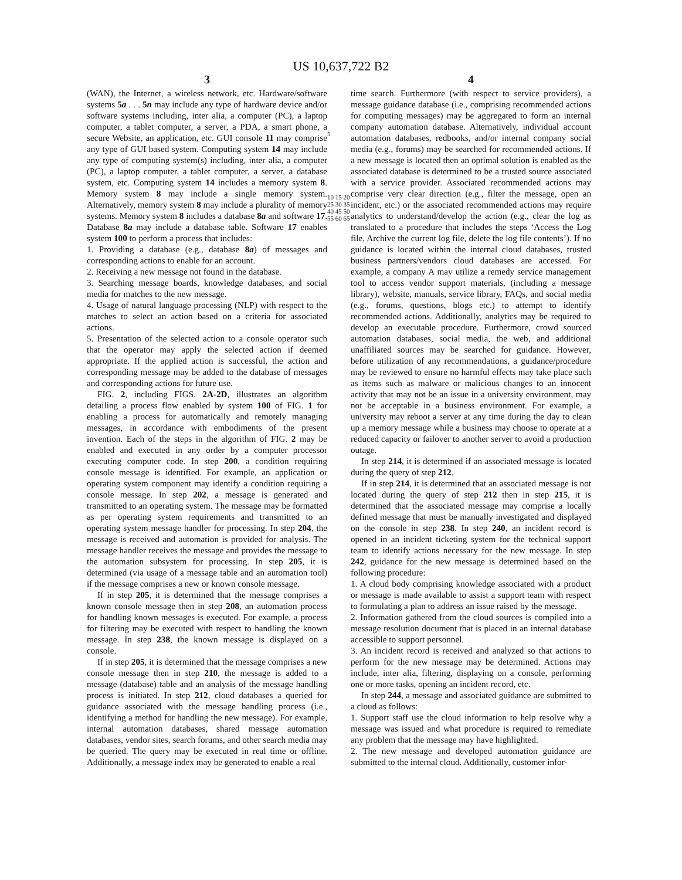US 10,637,722 B2
3
(WAN), the Internet, a wireless network, etc. Hardware/software systems 5a . . . 5n may include any type of hardware device and/or software systems including, inter alia, a computer (PC), a laptop computer, a tablet computer, a server, a PDA, a smart phone, a secure Website, an application, etc. GUI console 11 may comprise any type of GUI based system. Computing system 14 may include any type of computing system(s) including, inter alia, a computer (PC), a laptop computer, a tablet computer, a server, a database system, etc. Computing system 14 includes a memory system 8. Memory system 8 may include a single memory system. Alternatively, memory system 8 may include a plurality of memory systems. Memory system 8 includes a database 8a and software 17. Database 8a may include a database table. Software 17 enables system 100 to perform a process that includes:
1. Providing a database (e.g., database 8a) of messages and corresponding actions to enable for an account.
2. Receiving a new message not found in the database.
3. Searching message boards, knowledge databases, and social media for matches to the new message.
4. Usage of natural language processing (NLP) with respect to the matches to select an action based on a criteria for associated actions.
5. Presentation of the selected action to a console operator such that the operator may apply the selected action if deemed appropriate. If the applied action is successful, the action and corresponding message may be added to the database of messages and corresponding actions for future use.
FIG. 2, including FIGS. 2A-2D, illustrates an algorithm detailing a process flow enabled by system 100 of FIG. 1 for enabling a process for automatically and remotely managing messages, in accordance with embodiments of the present invention. Each of the steps in the algorithm of FIG. 2 may be enabled and executed in any order by a computer processor executing computer code. In step 200, a condition requiring console message is identified. For example, an application or operating system component may identify a condition requiring a console message. In step 202, a message is generated and transmitted to an operating system. The message may be formatted as per operating system requirements and transmitted to an operating system message handler for processing. In step 204, the message is received and automation is provided for analysis. The message handler receives the message and provides the message to the automation subsystem for processing. In step 205, it is determined (via usage of a message table and an automation tool) if the message comprises a new or known console message.
If in step 205, it is determined that the message comprises a known console message then in step 208, an automation process for handling known messages is executed. For example, a process for filtering may be executed with respect to handling the known message. In step 238, the known message is displayed on a console.
If in step 205, it is determined that the message comprises a new console message then in step 210, the message is added to a message (database) table and an analysis of the message handling process is initiated. In step 212, cloud databases a queried for guidance associated with the message handling process (i.e., identifying a method for handling the new message). For example, internal automation databases, shared message automation databases, vendor sites, search forums, and other search media may be queried. The query may be executed in real time or offline. Additionally, a message index may be generated to enable a real
5
10 15 20 25 30 35 40 45 50 55 60 65
4
time search. Furthermore (with respect to service providers), a message guidance database (i.e., comprising recommended actions for computing messages) may be aggregated to form an internal company automation database. Alternatively, individual account automation databases, redbooks, and/or internal company social media (e.g., forums) may be searched for recommended actions. If a new message is located then an optimal solution is enabled as the associated database is determined to be a trusted source associated with a service provider. Associated recommended actions may comprise very clear direction (e.g., filter the message, open an incident, etc.) or the associated recommended actions may require analytics to understand/develop the action (e.g., clear the log as translated to a procedure that includes the steps ‘Access the Log file, Archive the current log file, delete the log file contents’). If no guidance is located within the internal cloud databases, trusted business partners/vendors cloud databases are accessed. For example, a company A may utilize a remedy service management tool to access vendor support materials, (including a message library), website, manuals, service library, FAQs, and social media (e.g., forums, questions, blogs etc.) to attempt to identify recommended actions. Additionally, analytics may be required to develop an executable procedure. Furthermore, crowd sourced automation databases, social media, the web, and additional unaffiliated sources may be searched for guidance. However, before utilization of any recommendations, a guidance/procedure may be reviewed to ensure no harmful effects may take place such as items such as malware or malicious changes to an innocent activity that may not be an issue in a university environment, may not be acceptable in a business environment. For example, a university may reboot a server at any time during the day to clean up a memory message while a business may choose to operate at a reduced capacity or failover to another server to avoid a production outage.
In step 214, it is determined if an associated message is located during the query of step 212.
If in step 214, it is determined that an associated message is not located during the query of step 212 then in step 215, it is determined that the associated message may comprise a locally defined message that must be manually investigated and displayed on the console in step 238. In step 240, an incident record is opened in an incident ticketing system for the technical support team to identify actions necessary for the new message. In step 242, guidance for the new message is determined based on the following procedure:
1. A cloud body comprising knowledge associated with a product or message is made available to assist a support team with respect to formulating a plan to address an issue raised by the message.
2. Information gathered from the cloud sources is compiled into a message resolution document that is placed in an internal database accessible to support personnel.
3. An incident record is received and analyzed so that actions to perform for the new message may be determined. Actions may include, inter alia, filtering, displaying on a console, performing one or more tasks, opening an incident record, etc.
In step 244, a message and associated guidance are submitted to a cloud as follows:
1. Support staff use the cloud information to help resolve why a message was issued and what procedure is required to remediate any problem that the message may have highlighted.
2. The new message and developed automation guidance are submitted to the internal cloud. Additionally, customer infor-